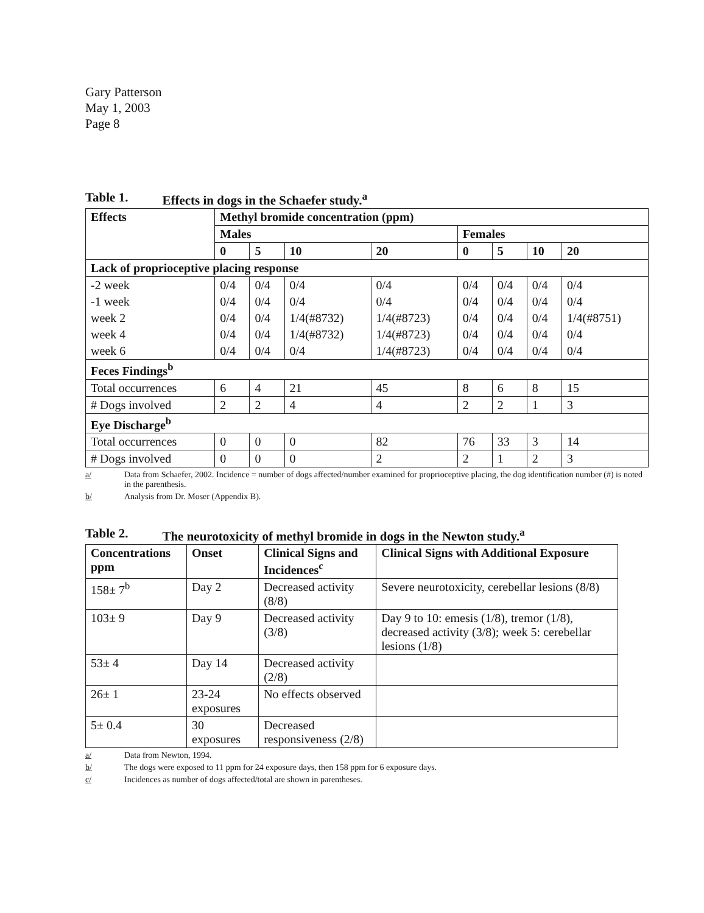Gary Patterson
May 1, 2003
Page 8
Table 1. Effects in dogs in the Schaefer study.<sup>a</sup>
| Effects | Methyl bromide concentration (ppm) | | | | | | | |
| --- | --- | --- | --- | --- | --- | --- | --- | --- |
| | Males | | | | Females | | | |
| | 0 | 5 | 10 | 20 | 0 | 5 | 10 | 20 |
| Lack of proprioceptive placing response | | | | | | | | |
| -2 week | 0/4 | 0/4 | 0/4 | 0/4 | 0/4 | 0/4 | 0/4 | 0/4 |
| -1 week | 0/4 | 0/4 | 0/4 | 0/4 | 0/4 | 0/4 | 0/4 | 0/4 |
| week 2 | 0/4 | 0/4 | 1/4(#8732) | 1/4(#8723) | 0/4 | 0/4 | 0/4 | 1/4(#8751) |
| week 4 | 0/4 | 0/4 | 1/4(#8732) | 1/4(#8723) | 0/4 | 0/4 | 0/4 | 0/4 |
| week 6 | 0/4 | 0/4 | 0/4 | 1/4(#8723) | 0/4 | 0/4 | 0/4 | 0/4 |
| Feces Findings<sup>b</sup> | | | | | | | | |
| Total occurrences | 6 | 4 | 21 | 45 | 8 | 6 | 8 | 15 |
| # Dogs involved | 2 | 2 | 4 | 4 | 2 | 2 | 1 | 3 |
| Eye Discharge<sup>b</sup> | | | | | | | | |
| Total occurrences | 0 | 0 | 0 | 82 | 76 | 33 | 3 | 14 |
| # Dogs involved | 0 | 0 | 0 | 2 | 2 | 1 | 2 | 3 |
a/ Data from Schaefer, 2002. Incidence = number of dogs affected/number examined for proprioceptive placing, the dog identification number (#) is noted in the parenthesis.
b/ Analysis from Dr. Moser (Appendix B).
Table 2. The neurotoxicity of methyl bromide in dogs in the Newton study.<sup>a</sup>
| Concentrations ppm | Onset | Clinical Signs and Incidences<sup>c</sup> | Clinical Signs with Additional Exposure |
| --- | --- | --- | --- |
| 158± 7<sup>b</sup> | Day 2 | Decreased activity (8/8) | Severe neurotoxicity, cerebellar lesions (8/8) |
| 103± 9 | Day 9 | Decreased activity (3/8) | Day 9 to 10: emesis (1/8), tremor (1/8), decreased activity (3/8); week 5: cerebellar lesions (1/8) |
| 53± 4 | Day 14 | Decreased activity (2/8) | |
| 26± 1 | 23-24 exposures | No effects observed | |
| 5± 0.4 | 30 exposures | Decreased responsiveness (2/8) | |
a/ Data from Newton, 1994.
b/ The dogs were exposed to 11 ppm for 24 exposure days, then 158 ppm for 6 exposure days.
c/ Incidences as number of dogs affected/total are shown in parentheses.